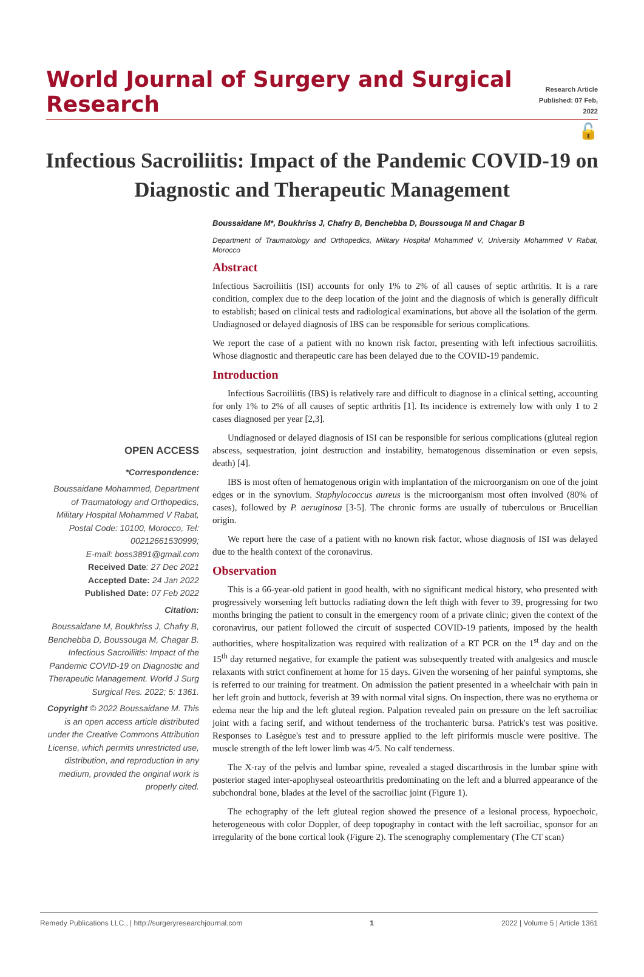World Journal of Surgery and Surgical Research
Research Article
Published: 07 Feb, 2022
🔓
Infectious Sacroiliitis: Impact of the Pandemic COVID-19 on Diagnostic and Therapeutic Management
OPEN ACCESS
*Correspondence:
Boussaidane Mohammed, Department of Traumatology and Orthopedics, Military Hospital Mohammed V Rabat, Postal Code: 10100, Morocco, Tel: 00212661530999;
E-mail: boss3891@gmail.com
Received Date: 27 Dec 2021
Accepted Date: 24 Jan 2022
Published Date: 07 Feb 2022
Citation:
Boussaidane M, Boukhriss J, Chafry B, Benchebba D, Boussouga M, Chagar B. Infectious Sacroiliitis: Impact of the Pandemic COVID-19 on Diagnostic and Therapeutic Management. World J Surg Surgical Res. 2022; 5: 1361.
Copyright © 2022 Boussaidane M. This is an open access article distributed under the Creative Commons Attribution License, which permits unrestricted use, distribution, and reproduction in any medium, provided the original work is properly cited.
Boussaidane M*, Boukhriss J, Chafry B, Benchebba D, Boussouga M and Chagar B
Department of Traumatology and Orthopedics, Military Hospital Mohammed V, University Mohammed V Rabat, Morocco
Abstract
Infectious Sacroiliitis (ISI) accounts for only 1% to 2% of all causes of septic arthritis. It is a rare condition, complex due to the deep location of the joint and the diagnosis of which is generally difficult to establish; based on clinical tests and radiological examinations, but above all the isolation of the germ. Undiagnosed or delayed diagnosis of IBS can be responsible for serious complications.
We report the case of a patient with no known risk factor, presenting with left infectious sacroiliitis. Whose diagnostic and therapeutic care has been delayed due to the COVID-19 pandemic.
Introduction
Infectious Sacroiliitis (IBS) is relatively rare and difficult to diagnose in a clinical setting, accounting for only 1% to 2% of all causes of septic arthritis [1]. Its incidence is extremely low with only 1 to 2 cases diagnosed per year [2,3].
Undiagnosed or delayed diagnosis of ISI can be responsible for serious complications (gluteal region abscess, sequestration, joint destruction and instability, hematogenous dissemination or even sepsis, death) [4].
IBS is most often of hematogenous origin with implantation of the microorganism on one of the joint edges or in the synovium. Staphylococcus aureus is the microorganism most often involved (80% of cases), followed by P. aeruginosa [3-5]. The chronic forms are usually of tuberculous or Brucellian origin.
We report here the case of a patient with no known risk factor, whose diagnosis of ISI was delayed due to the health context of the coronavirus.
Observation
This is a 66-year-old patient in good health, with no significant medical history, who presented with progressively worsening left buttocks radiating down the left thigh with fever to 39, progressing for two months bringing the patient to consult in the emergency room of a private clinic; given the context of the coronavirus, our patient followed the circuit of suspected COVID-19 patients, imposed by the health authorities, where hospitalization was required with realization of a RT PCR on the 1<sup>st</sup> day and on the 15<sup>th</sup> day returned negative, for example the patient was subsequently treated with analgesics and muscle relaxants with strict confinement at home for 15 days. Given the worsening of her painful symptoms, she is referred to our training for treatment. On admission the patient presented in a wheelchair with pain in her left groin and buttock, feverish at 39 with normal vital signs. On inspection, there was no erythema or edema near the hip and the left gluteal region. Palpation revealed pain on pressure on the left sacroiliac joint with a facing serif, and without tenderness of the trochanteric bursa. Patrick's test was positive. Responses to Lasègue's test and to pressure applied to the left piriformis muscle were positive. The muscle strength of the left lower limb was 4/5. No calf tenderness.
The X-ray of the pelvis and lumbar spine, revealed a staged discarthrosis in the lumbar spine with posterior staged inter-apophyseal osteoarthritis predominating on the left and a blurred appearance of the subchondral bone, blades at the level of the sacroiliac joint (Figure 1).
The echography of the left gluteal region showed the presence of a lesional process, hypoechoic, heterogeneous with color Doppler, of deep topography in contact with the left sacroiliac, sponsor for an irregularity of the bone cortical look (Figure 2). The scenography complementary (The CT scan)
Remedy Publications LLC., | http://surgeryresearchjournal.com 1 2022 | Volume 5 | Article 1361